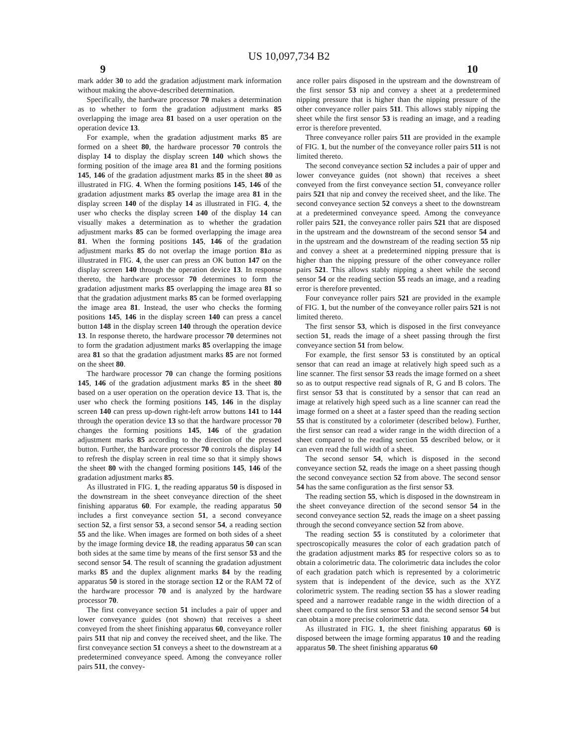US 10,097,734 B2
9 10
mark adder 30 to add the gradation adjustment mark information without making the above-described determination.
Specifically, the hardware processor 70 makes a determination as to whether to form the gradation adjustment marks 85 overlapping the image area 81 based on a user operation on the operation device 13.
For example, when the gradation adjustment marks 85 are formed on a sheet 80, the hardware processor 70 controls the display 14 to display the display screen 140 which shows the forming position of the image area 81 and the forming positions 145, 146 of the gradation adjustment marks 85 in the sheet 80 as illustrated in FIG. 4. When the forming positions 145, 146 of the gradation adjustment marks 85 overlap the image area 81 in the display screen 140 of the display 14 as illustrated in FIG. 4, the user who checks the display screen 140 of the display 14 can visually makes a determination as to whether the gradation adjustment marks 85 can be formed overlapping the image area 81. When the forming positions 145, 146 of the gradation adjustment marks 85 do not overlap the image portion 81 a as illustrated in FIG. 4, the user can press an OK button 147 on the display screen 140 through the operation device 13. In response thereto, the hardware processor 70 determines to form the gradation adjustment marks 85 overlapping the image area 81 so that the gradation adjustment marks 85 can be formed overlapping the image area 81. Instead, the user who checks the forming positions 145, 146 in the display screen 140 can press a cancel button 148 in the display screen 140 through the operation device 13. In response thereto, the hardware processor 70 determines not to form the gradation adjustment marks 85 overlapping the image area 81 so that the gradation adjustment marks 85 are not formed on the sheet 80.
The hardware processor 70 can change the forming positions 145, 146 of the gradation adjustment marks 85 in the sheet 80 based on a user operation on the operation device 13. That is, the user who check the forming positions 145, 146 in the display screen 140 can press up-down right-left arrow buttons 141 to 144 through the operation device 13 so that the hardware processor 70 changes the forming positions 145, 146 of the gradation adjustment marks 85 according to the direction of the pressed button. Further, the hardware processor 70 controls the display 14 to refresh the display screen in real time so that it simply shows the sheet 80 with the changed forming positions 145, 146 of the gradation adjustment marks 85.
As illustrated in FIG. 1, the reading apparatus 50 is disposed in the downstream in the sheet conveyance direction of the sheet finishing apparatus 60. For example, the reading apparatus 50 includes a first conveyance section 51, a second conveyance section 52, a first sensor 53, a second sensor 54, a reading section 55 and the like. When images are formed on both sides of a sheet by the image forming device 18, the reading apparatus 50 can scan both sides at the same time by means of the first sensor 53 and the second sensor 54. The result of scanning the gradation adjustment marks 85 and the duplex alignment marks 84 by the reading apparatus 50 is stored in the storage section 12 or the RAM 72 of the hardware processor 70 and is analyzed by the hardware processor 70.
The first conveyance section 51 includes a pair of upper and lower conveyance guides (not shown) that receives a sheet conveyed from the sheet finishing apparatus 60, conveyance roller pairs 511 that nip and convey the received sheet, and the like. The first conveyance section 51 conveys a sheet to the downstream at a predetermined conveyance speed. Among the conveyance roller pairs 511, the convey-
ance roller pairs disposed in the upstream and the downstream of the first sensor 53 nip and convey a sheet at a predetermined nipping pressure that is higher than the nipping pressure of the other conveyance roller pairs 511. This allows stably nipping the sheet while the first sensor 53 is reading an image, and a reading error is therefore prevented.
Three conveyance roller pairs 511 are provided in the example of FIG. 1, but the number of the conveyance roller pairs 511 is not limited thereto.
The second conveyance section 52 includes a pair of upper and lower conveyance guides (not shown) that receives a sheet conveyed from the first conveyance section 51, conveyance roller pairs 521 that nip and convey the received sheet, and the like. The second conveyance section 52 conveys a sheet to the downstream at a predetermined conveyance speed. Among the conveyance roller pairs 521, the conveyance roller pairs 521 that are disposed in the upstream and the downstream of the second sensor 54 and in the upstream and the downstream of the reading section 55 nip and convey a sheet at a predetermined nipping pressure that is higher than the nipping pressure of the other conveyance roller pairs 521. This allows stably nipping a sheet while the second sensor 54 or the reading section 55 reads an image, and a reading error is therefore prevented.
Four conveyance roller pairs 521 are provided in the example of FIG. 1, but the number of the conveyance roller pairs 521 is not limited thereto.
The first sensor 53, which is disposed in the first conveyance section 51, reads the image of a sheet passing through the first conveyance section 51 from below.
For example, the first sensor 53 is constituted by an optical sensor that can read an image at relatively high speed such as a line scanner. The first sensor 53 reads the image formed on a sheet so as to output respective read signals of R, G and B colors. The first sensor 53 that is constituted by a sensor that can read an image at relatively high speed such as a line scanner can read the image formed on a sheet at a faster speed than the reading section 55 that is constituted by a colorimeter (described below). Further, the first sensor can read a wider range in the width direction of a sheet compared to the reading section 55 described below, or it can even read the full width of a sheet.
The second sensor 54, which is disposed in the second conveyance section 52, reads the image on a sheet passing though the second conveyance section 52 from above. The second sensor 54 has the same configuration as the first sensor 53.
The reading section 55, which is disposed in the downstream in the sheet conveyance direction of the second sensor 54 in the second conveyance section 52, reads the image on a sheet passing through the second conveyance section 52 from above.
The reading section 55 is constituted by a colorimeter that spectroscopically measures the color of each gradation patch of the gradation adjustment marks 85 for respective colors so as to obtain a colorimetric data. The colorimetric data includes the color of each gradation patch which is represented by a colorimetric system that is independent of the device, such as the XYZ colorimetric system. The reading section 55 has a slower reading speed and a narrower readable range in the width direction of a sheet compared to the first sensor 53 and the second sensor 54 but can obtain a more precise colorimetric data.
As illustrated in FIG. 1, the sheet finishing apparatus 60 is disposed between the image forming apparatus 10 and the reading apparatus 50. The sheet finishing apparatus 60